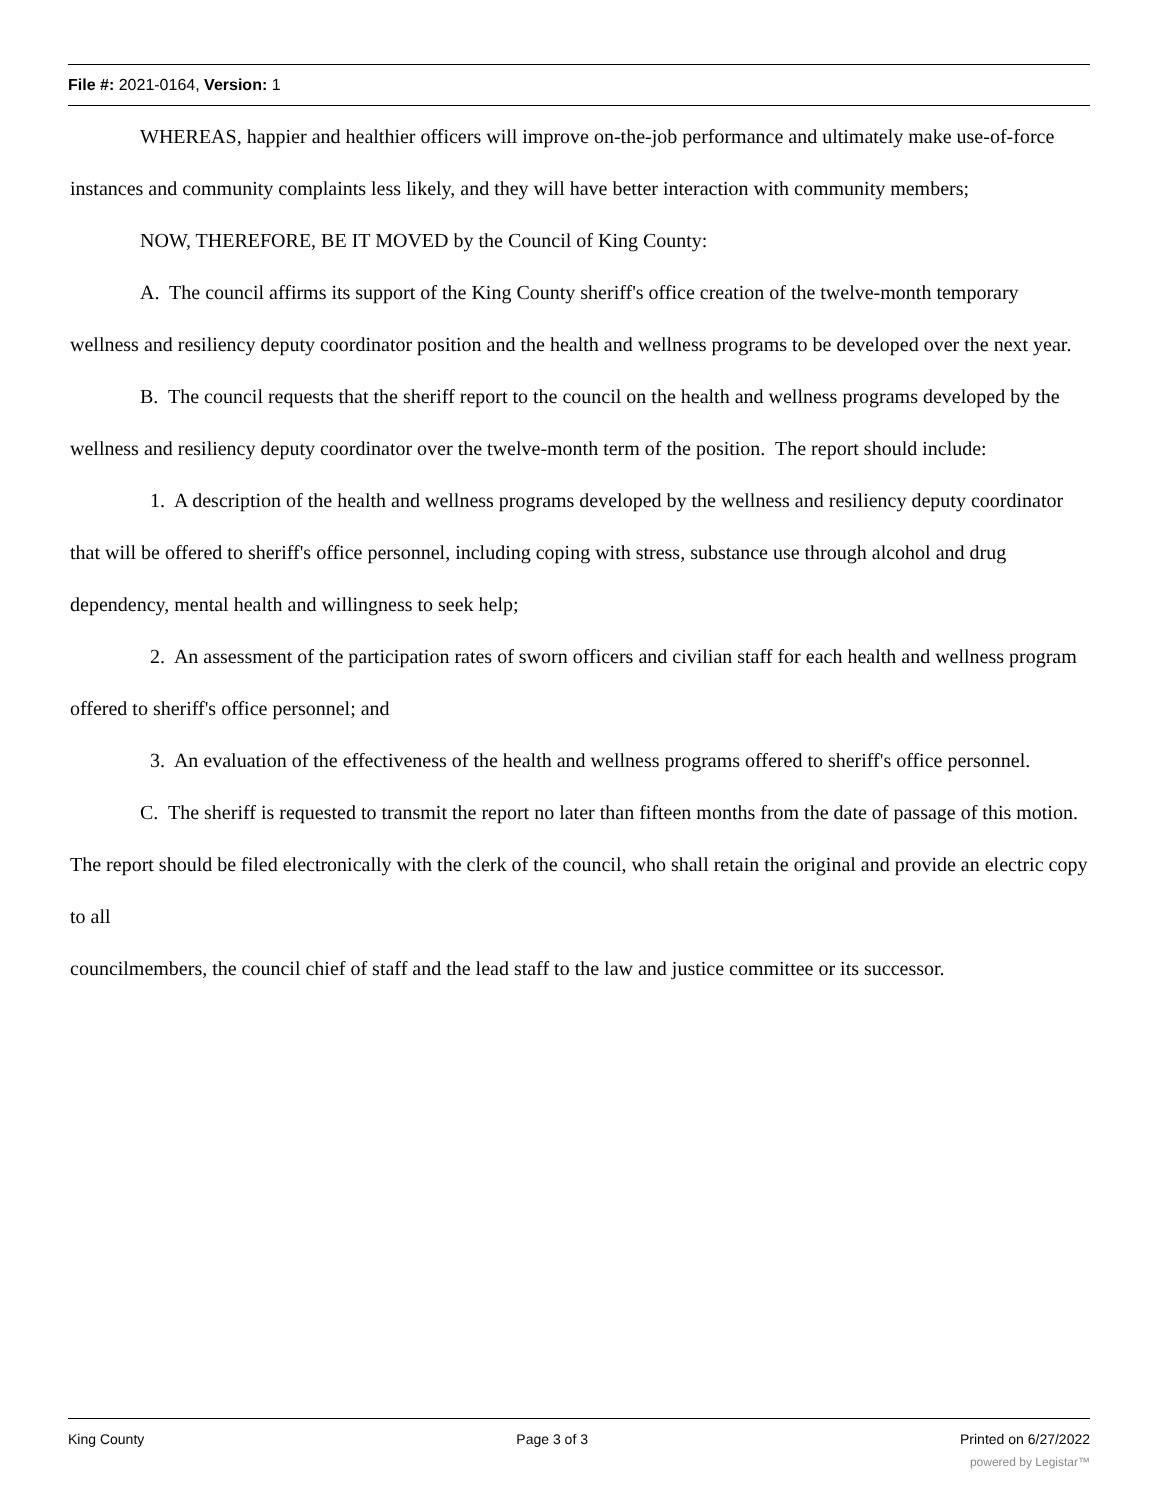File #: 2021-0164, Version: 1
WHEREAS, happier and healthier officers will improve on-the-job performance and ultimately make use-of-force instances and community complaints less likely, and they will have better interaction with community members;
NOW, THEREFORE, BE IT MOVED by the Council of King County:
A. The council affirms its support of the King County sheriff's office creation of the twelve-month temporary wellness and resiliency deputy coordinator position and the health and wellness programs to be developed over the next year.
B. The council requests that the sheriff report to the council on the health and wellness programs developed by the wellness and resiliency deputy coordinator over the twelve-month term of the position. The report should include:
1. A description of the health and wellness programs developed by the wellness and resiliency deputy coordinator that will be offered to sheriff's office personnel, including coping with stress, substance use through alcohol and drug dependency, mental health and willingness to seek help;
2. An assessment of the participation rates of sworn officers and civilian staff for each health and wellness program offered to sheriff's office personnel; and
3. An evaluation of the effectiveness of the health and wellness programs offered to sheriff's office personnel.
C. The sheriff is requested to transmit the report no later than fifteen months from the date of passage of this motion. The report should be filed electronically with the clerk of the council, who shall retain the original and provide an electric copy to all
councilmembers, the council chief of staff and the lead staff to the law and justice committee or its successor.
King County Page 3 of 3 Printed on 6/27/2022
powered by Legistar™